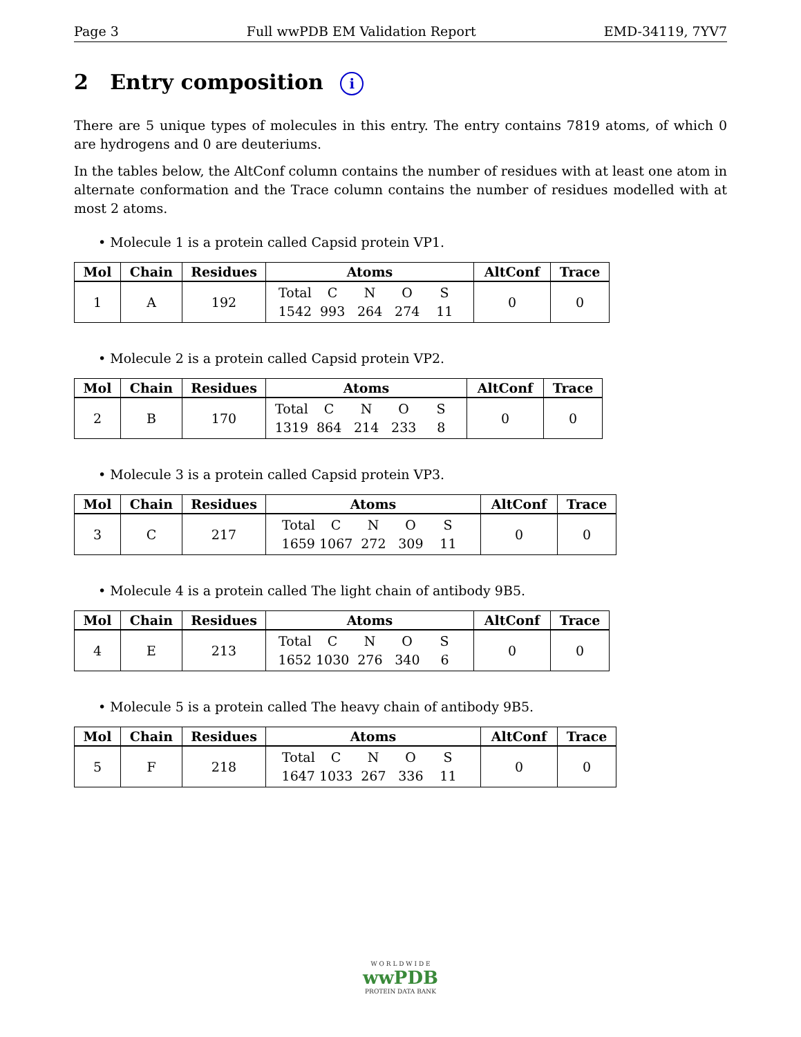Page 3 Full wwPDB EM Validation Report EMD-34119, 7YV7
2 Entry composition i
There are 5 unique types of molecules in this entry. The entry contains 7819 atoms, of which 0 are hydrogens and 0 are deuteriums.
In the tables below, the AltConf column contains the number of residues with at least one atom in alternate conformation and the Trace column contains the number of residues modelled with at most 2 atoms.
• Molecule 1 is a protein called Capsid protein VP1.
| Mol | Chain | Residues | Atoms | AltConf | Trace |
| --- | --- | --- | --- | --- | --- |
| 1 | A | 192 | Total C N O S 1542 993 264 274 11 | 0 | 0 |
• Molecule 2 is a protein called Capsid protein VP2.
| Mol | Chain | Residues | Atoms | AltConf | Trace |
| --- | --- | --- | --- | --- | --- |
| 2 | B | 170 | Total C N O S 1319 864 214 233 8 | 0 | 0 |
• Molecule 3 is a protein called Capsid protein VP3.
| Mol | Chain | Residues | Atoms | AltConf | Trace |
| --- | --- | --- | --- | --- | --- |
| 3 | C | 217 | Total C N O S 1659 1067 272 309 11 | 0 | 0 |
• Molecule 4 is a protein called The light chain of antibody 9B5.
| Mol | Chain | Residues | Atoms | AltConf | Trace |
| --- | --- | --- | --- | --- | --- |
| 4 | E | 213 | Total C N O S 1652 1030 276 340 6 | 0 | 0 |
• Molecule 5 is a protein called The heavy chain of antibody 9B5.
| Mol | Chain | Residues | Atoms | AltConf | Trace |
| --- | --- | --- | --- | --- | --- |
| 5 | F | 218 | Total C N O S 1647 1033 267 336 11 | 0 | 0 |
W O R L D W I D E
wwPDB
PROTEIN DATA BANK